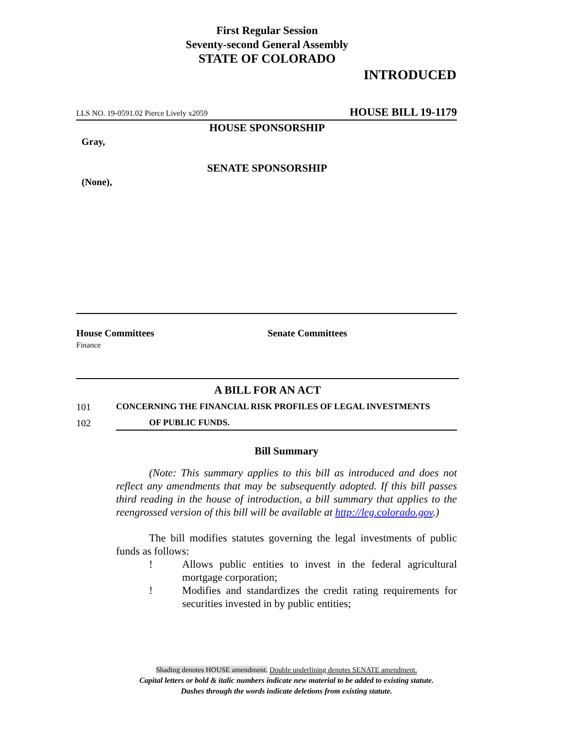First Regular Session
Seventy-second General Assembly
STATE OF COLORADO
INTRODUCED
LLS NO. 19-0591.02 Pierce Lively x2059 HOUSE BILL 19-1179
HOUSE SPONSORSHIP
Gray,
SENATE SPONSORSHIP
(None),
House Committees
Finance
Senate Committees
A BILL FOR AN ACT
101 CONCERNING THE FINANCIAL RISK PROFILES OF LEGAL INVESTMENTS
102 OF PUBLIC FUNDS.
Bill Summary
(Note: This summary applies to this bill as introduced and does not reflect any amendments that may be subsequently adopted. If this bill passes third reading in the house of introduction, a bill summary that applies to the reengrossed version of this bill will be available at http://leg.colorado.gov.)
The bill modifies statutes governing the legal investments of public funds as follows:
! Allows public entities to invest in the federal agricultural mortgage corporation;
! Modifies and standardizes the credit rating requirements for securities invested in by public entities;
Shading denotes HOUSE amendment. Double underlining denotes SENATE amendment.
Capital letters or bold & italic numbers indicate new material to be added to existing statute.
Dashes through the words indicate deletions from existing statute.